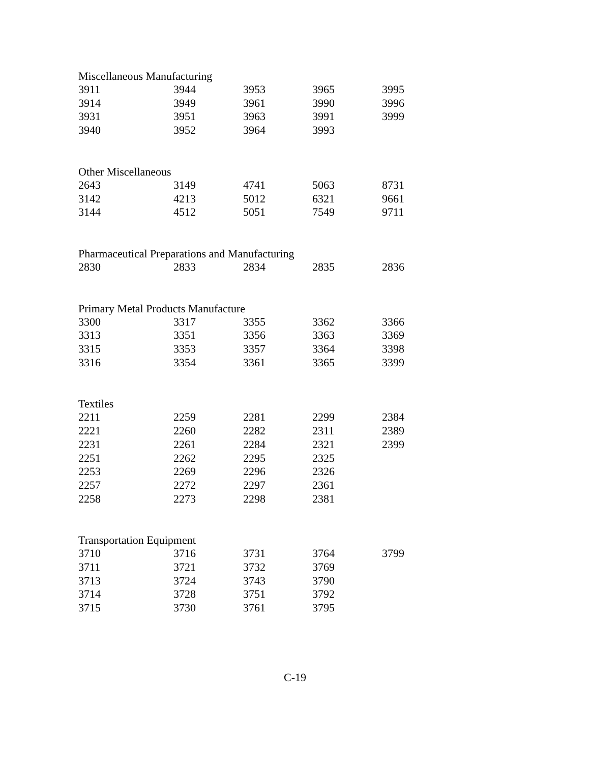Miscellaneous Manufacturing
| 3911 | 3944 | 3953 | 3965 | 3995 |
| 3914 | 3949 | 3961 | 3990 | 3996 |
| 3931 | 3951 | 3963 | 3991 | 3999 |
| 3940 | 3952 | 3964 | 3993 | |
Other Miscellaneous
| 2643 | 3149 | 4741 | 5063 | 8731 |
| 3142 | 4213 | 5012 | 6321 | 9661 |
| 3144 | 4512 | 5051 | 7549 | 9711 |
Pharmaceutical Preparations and Manufacturing
| 2830 | 2833 | 2834 | 2835 | 2836 |
Primary Metal Products Manufacture
| 3300 | 3317 | 3355 | 3362 | 3366 |
| 3313 | 3351 | 3356 | 3363 | 3369 |
| 3315 | 3353 | 3357 | 3364 | 3398 |
| 3316 | 3354 | 3361 | 3365 | 3399 |
Textiles
| 2211 | 2259 | 2281 | 2299 | 2384 |
| 2221 | 2260 | 2282 | 2311 | 2389 |
| 2231 | 2261 | 2284 | 2321 | 2399 |
| 2251 | 2262 | 2295 | 2325 | |
| 2253 | 2269 | 2296 | 2326 | |
| 2257 | 2272 | 2297 | 2361 | |
| 2258 | 2273 | 2298 | 2381 | |
Transportation Equipment
| 3710 | 3716 | 3731 | 3764 | 3799 |
| 3711 | 3721 | 3732 | 3769 | |
| 3713 | 3724 | 3743 | 3790 | |
| 3714 | 3728 | 3751 | 3792 | |
| 3715 | 3730 | 3761 | 3795 | |
C-19